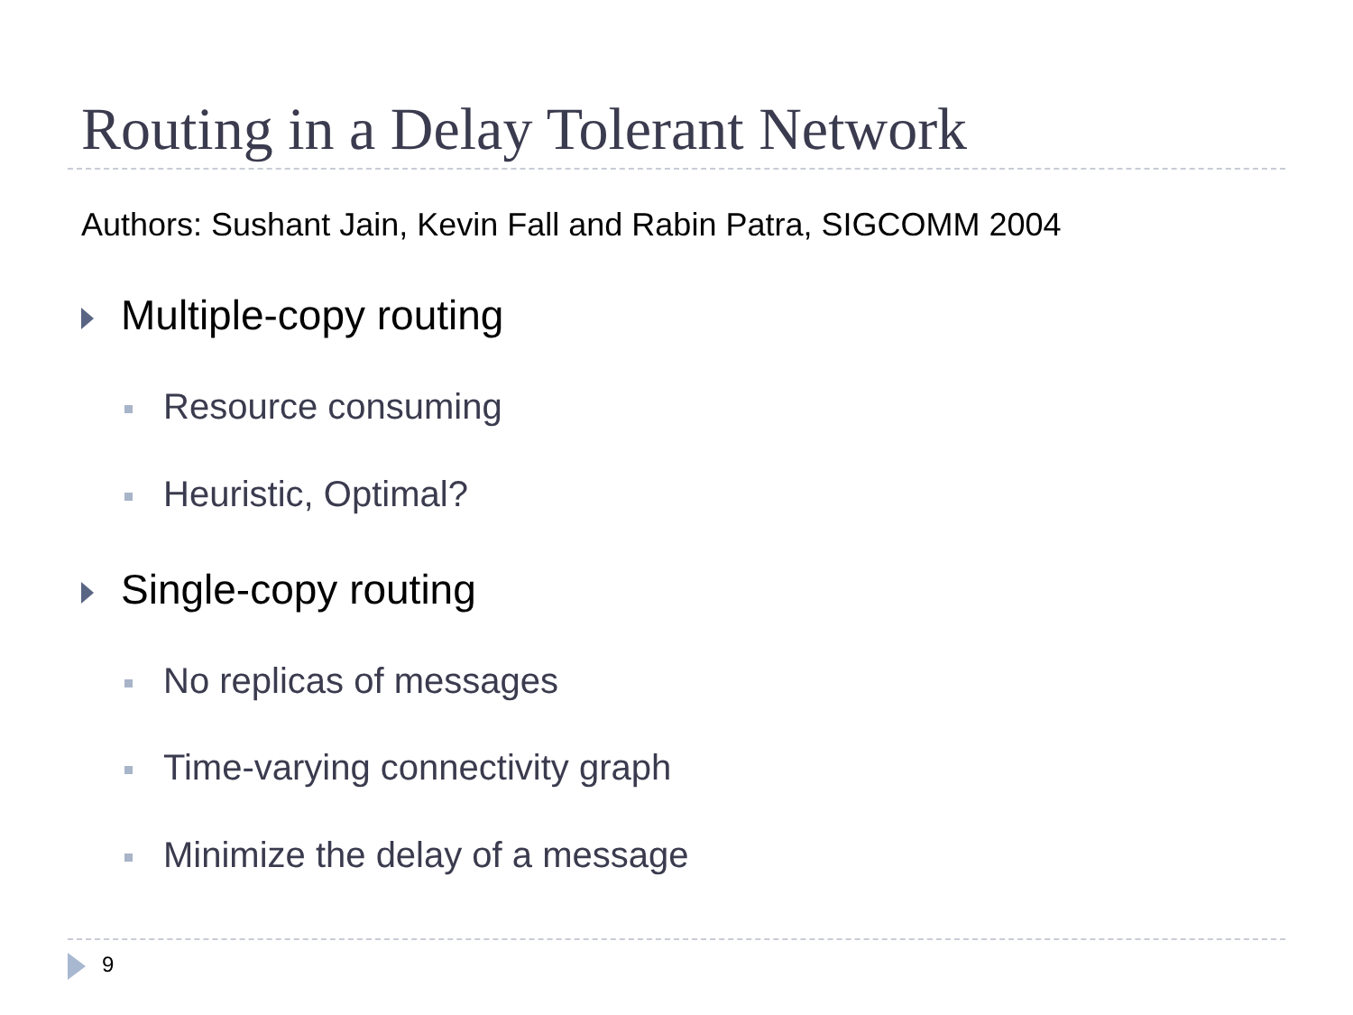Routing in a Delay Tolerant Network
Authors: Sushant Jain, Kevin Fall and Rabin Patra, SIGCOMM 2004
Multiple-copy routing
Resource consuming
Heuristic, Optimal?
Single-copy routing
No replicas of messages
Time-varying connectivity graph
Minimize the delay of a message
9